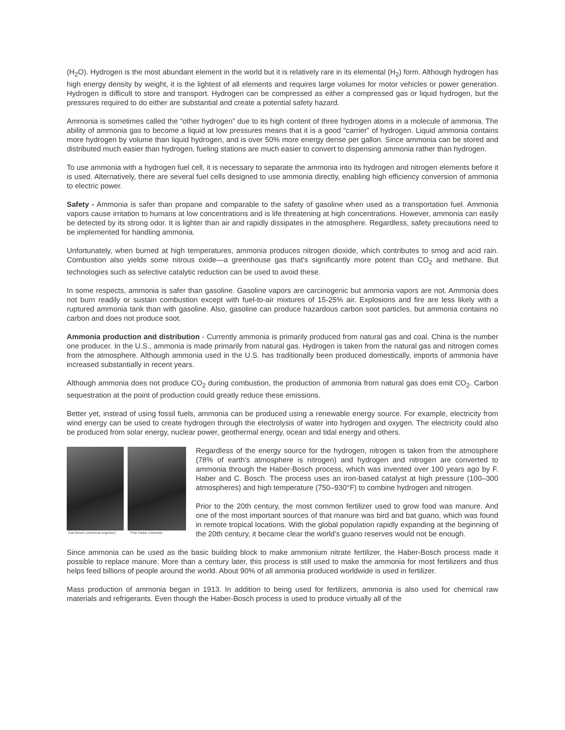(H<sub>2</sub>O). Hydrogen is the most abundant element in the world but it is relatively rare in its elemental (H<sub>2</sub>) form. Although hydrogen has high energy density by weight, it is the lightest of all elements and requires large volumes for motor vehicles or power generation. Hydrogen is difficult to store and transport. Hydrogen can be compressed as either a compressed gas or liquid hydrogen, but the pressures required to do either are substantial and create a potential safety hazard.
Ammonia is sometimes called the “other hydrogen” due to its high content of three hydrogen atoms in a molecule of ammonia. The ability of ammonia gas to become a liquid at low pressures means that it is a good “carrier” of hydrogen. Liquid ammonia contains more hydrogen by volume than liquid hydrogen, and is over 50% more energy dense per gallon. Since ammonia can be stored and distributed much easier than hydrogen, fueling stations are much easier to convert to dispensing ammonia rather than hydrogen.
To use ammonia with a hydrogen fuel cell, it is necessary to separate the ammonia into its hydrogen and nitrogen elements before it is used. Alternatively, there are several fuel cells designed to use ammonia directly, enabling high efficiency conversion of ammonia to electric power.
Safety - Ammonia is safer than propane and comparable to the safety of gasoline when used as a transportation fuel. Ammonia vapors cause irritation to humans at low concentrations and is life threatening at high concentrations. However, ammonia can easily be detected by its strong odor. It is lighter than air and rapidly dissipates in the atmosphere. Regardless, safety precautions need to be implemented for handling ammonia.
Unfortunately, when burned at high temperatures, ammonia produces nitrogen dioxide, which contributes to smog and acid rain. Combustion also yields some nitrous oxide—a greenhouse gas that's significantly more potent than CO<sub>2</sub> and methane. But technologies such as selective catalytic reduction can be used to avoid these.
In some respects, ammonia is safer than gasoline. Gasoline vapors are carcinogenic but ammonia vapors are not. Ammonia does not burn readily or sustain combustion except with fuel-to-air mixtures of 15-25% air. Explosions and fire are less likely with a ruptured ammonia tank than with gasoline. Also, gasoline can produce hazardous carbon soot particles, but ammonia contains no carbon and does not produce soot.
Ammonia production and distribution - Currently ammonia is primarily produced from natural gas and coal. China is the number one producer. In the U.S., ammonia is made primarily from natural gas. Hydrogen is taken from the natural gas and nitrogen comes from the atmosphere. Although ammonia used in the U.S. has traditionally been produced domestically, imports of ammonia have increased substantially in recent years.
Although ammonia does not produce CO<sub>2</sub> during combustion, the production of ammonia from natural gas does emit CO<sub>2</sub>. Carbon sequestration at the point of production could greatly reduce these emissions.
Better yet, instead of using fossil fuels, ammonia can be produced using a renewable energy source. For example, electricity from wind energy can be used to create hydrogen through the electrolysis of water into hydrogen and oxygen. The electricity could also be produced from solar energy, nuclear power, geothermal energy, ocean and tidal energy and others.
Carl Bosch (chemical engineer) Fritz Haber (chemist)
Regardless of the energy source for the hydrogen, nitrogen is taken from the atmosphere (78% of earth’s atmosphere is nitrogen) and hydrogen and nitrogen are converted to ammonia through the Haber-Bosch process, which was invented over 100 years ago by F. Haber and C. Bosch. The process uses an iron-based catalyst at high pressure (100–300 atmospheres) and high temperature (750–930°F) to combine hydrogen and nitrogen.
Prior to the 20th century, the most common fertilizer used to grow food was manure. And one of the most important sources of that manure was bird and bat guano, which was found in remote tropical locations. With the global population rapidly expanding at the beginning of the 20th century, it became clear the world's guano reserves would not be enough.
Since ammonia can be used as the basic building block to make ammonium nitrate fertilizer, the Haber-Bosch process made it possible to replace manure. More than a century later, this process is still used to make the ammonia for most fertilizers and thus helps feed billions of people around the world. About 90% of all ammonia produced worldwide is used in fertilizer.
Mass production of ammonia began in 1913. In addition to being used for fertilizers, ammonia is also used for chemical raw materials and refrigerants. Even though the Haber-Bosch process is used to produce virtually all of the